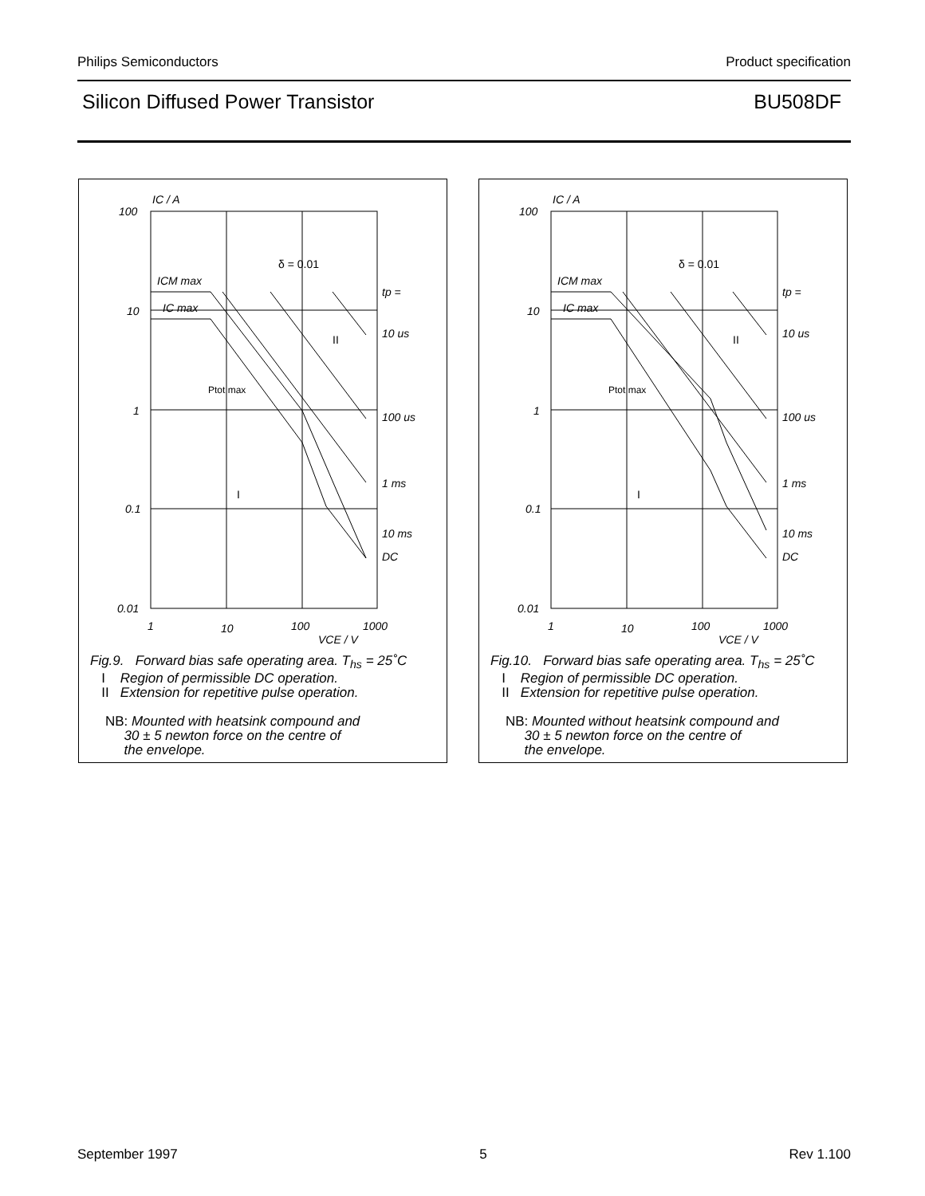Philips Semiconductors Product specification
Silicon Diffused Power Transistor BU508DF
IC / A
100
10
1
0.1
0.01
1
10
100
1000
VCE / V
ICM max
IC max
Ptot max
δ = 0.01
II
I
tp =
10 us
100 us
1 ms
10 ms
DC
Fig.9. Forward bias safe operating area. T<sub>hs</sub> = 25˚C
I Region of permissible DC operation.
II Extension for repetitive pulse operation.
NB: Mounted with heatsink compound and
30 ± 5 newton force on the centre of
the envelope.
IC / A
100
10
1
0.1
0.01
1
10
100
1000
VCE / V
ICM max
IC max
Ptot max
δ = 0.01
II
I
tp =
10 us
100 us
1 ms
10 ms
DC
Fig.10. Forward bias safe operating area. T<sub>hs</sub> = 25˚C
I Region of permissible DC operation.
II Extension for repetitive pulse operation.
NB: Mounted without heatsink compound and
30 ± 5 newton force on the centre of
the envelope.
September 1997 5 Rev 1.100